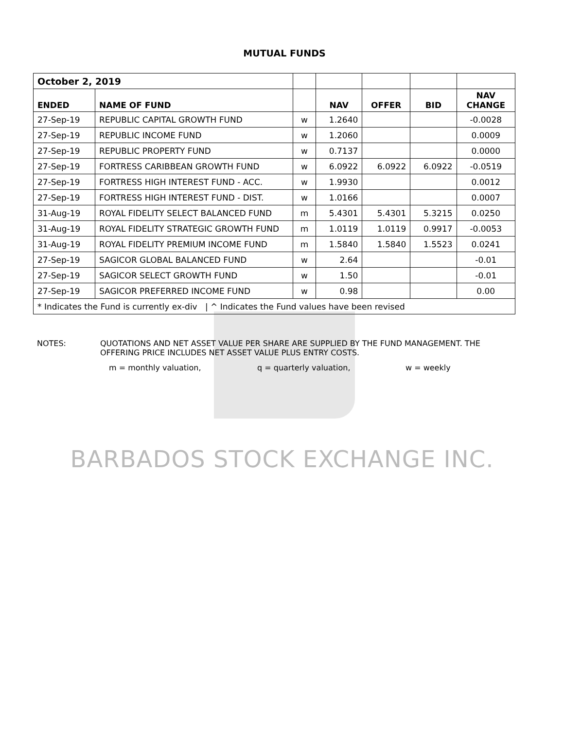MUTUAL FUNDS
| October 2, 2019 | | | | | | |
| ENDED | NAME OF FUND | | NAV | OFFER | BID | NAV CHANGE |
| 27-Sep-19 | REPUBLIC CAPITAL GROWTH FUND | w | 1.2640 | | | -0.0028 |
| 27-Sep-19 | REPUBLIC INCOME FUND | w | 1.2060 | | | 0.0009 |
| 27-Sep-19 | REPUBLIC PROPERTY FUND | w | 0.7137 | | | 0.0000 |
| 27-Sep-19 | FORTRESS CARIBBEAN GROWTH FUND | w | 6.0922 | 6.0922 | 6.0922 | -0.0519 |
| 27-Sep-19 | FORTRESS HIGH INTEREST FUND - ACC. | w | 1.9930 | | | 0.0012 |
| 27-Sep-19 | FORTRESS HIGH INTEREST FUND - DIST. | w | 1.0166 | | | 0.0007 |
| 31-Aug-19 | ROYAL FIDELITY SELECT BALANCED FUND | m | 5.4301 | 5.4301 | 5.3215 | 0.0250 |
| 31-Aug-19 | ROYAL FIDELITY STRATEGIC GROWTH FUND | m | 1.0119 | 1.0119 | 0.9917 | -0.0053 |
| 31-Aug-19 | ROYAL FIDELITY PREMIUM INCOME FUND | m | 1.5840 | 1.5840 | 1.5523 | 0.0241 |
| 27-Sep-19 | SAGICOR GLOBAL BALANCED FUND | w | 2.64 | | | -0.01 |
| 27-Sep-19 | SAGICOR SELECT GROWTH FUND | w | 1.50 | | | -0.01 |
| 27-Sep-19 | SAGICOR PREFERRED INCOME FUND | w | 0.98 | | | 0.00 |
| * Indicates the Fund is currently ex-div / ^ Indicates the Fund values have been revised | | | | | | |
NOTES: QUOTATIONS AND NET ASSET VALUE PER SHARE ARE SUPPLIED BY THE FUND MANAGEMENT. THE
OFFERING PRICE INCLUDES NET ASSET VALUE PLUS ENTRY COSTS.
m = monthly valuation, q = quarterly valuation, w = weekly
BARBADOS STOCK EXCHANGE INC.